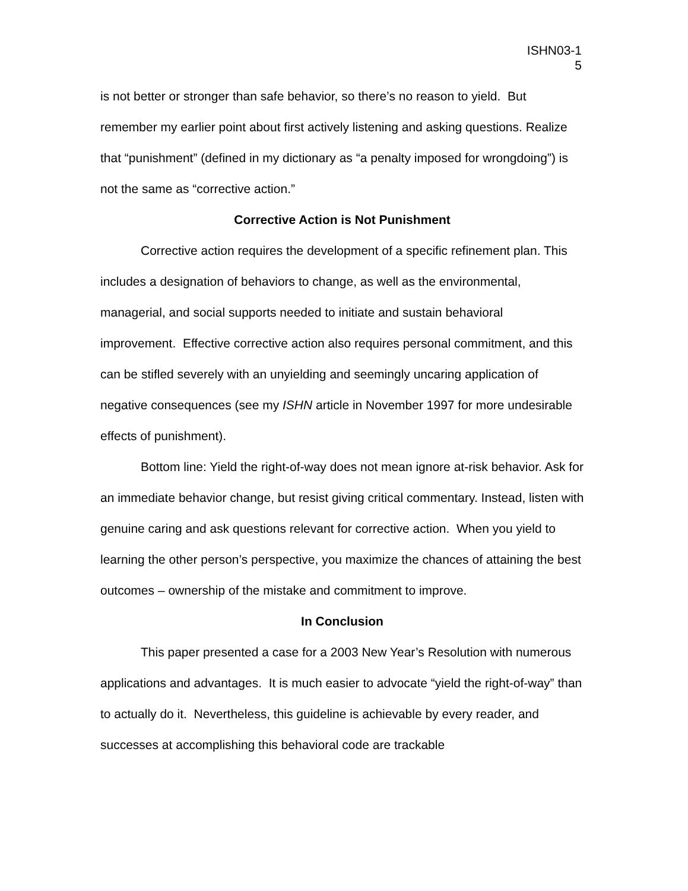ISHN03-1
5
is not better or stronger than safe behavior, so there’s no reason to yield. But remember my earlier point about first actively listening and asking questions. Realize that “punishment” (defined in my dictionary as “a penalty imposed for wrongdoing”) is not the same as “corrective action.”
Corrective Action is Not Punishment
Corrective action requires the development of a specific refinement plan. This includes a designation of behaviors to change, as well as the environmental, managerial, and social supports needed to initiate and sustain behavioral improvement. Effective corrective action also requires personal commitment, and this can be stifled severely with an unyielding and seemingly uncaring application of negative consequences (see my ISHN article in November 1997 for more undesirable effects of punishment).
Bottom line: Yield the right-of-way does not mean ignore at-risk behavior. Ask for an immediate behavior change, but resist giving critical commentary. Instead, listen with genuine caring and ask questions relevant for corrective action. When you yield to learning the other person’s perspective, you maximize the chances of attaining the best outcomes – ownership of the mistake and commitment to improve.
In Conclusion
This paper presented a case for a 2003 New Year’s Resolution with numerous applications and advantages. It is much easier to advocate “yield the right-of-way” than to actually do it. Nevertheless, this guideline is achievable by every reader, and successes at accomplishing this behavioral code are trackable